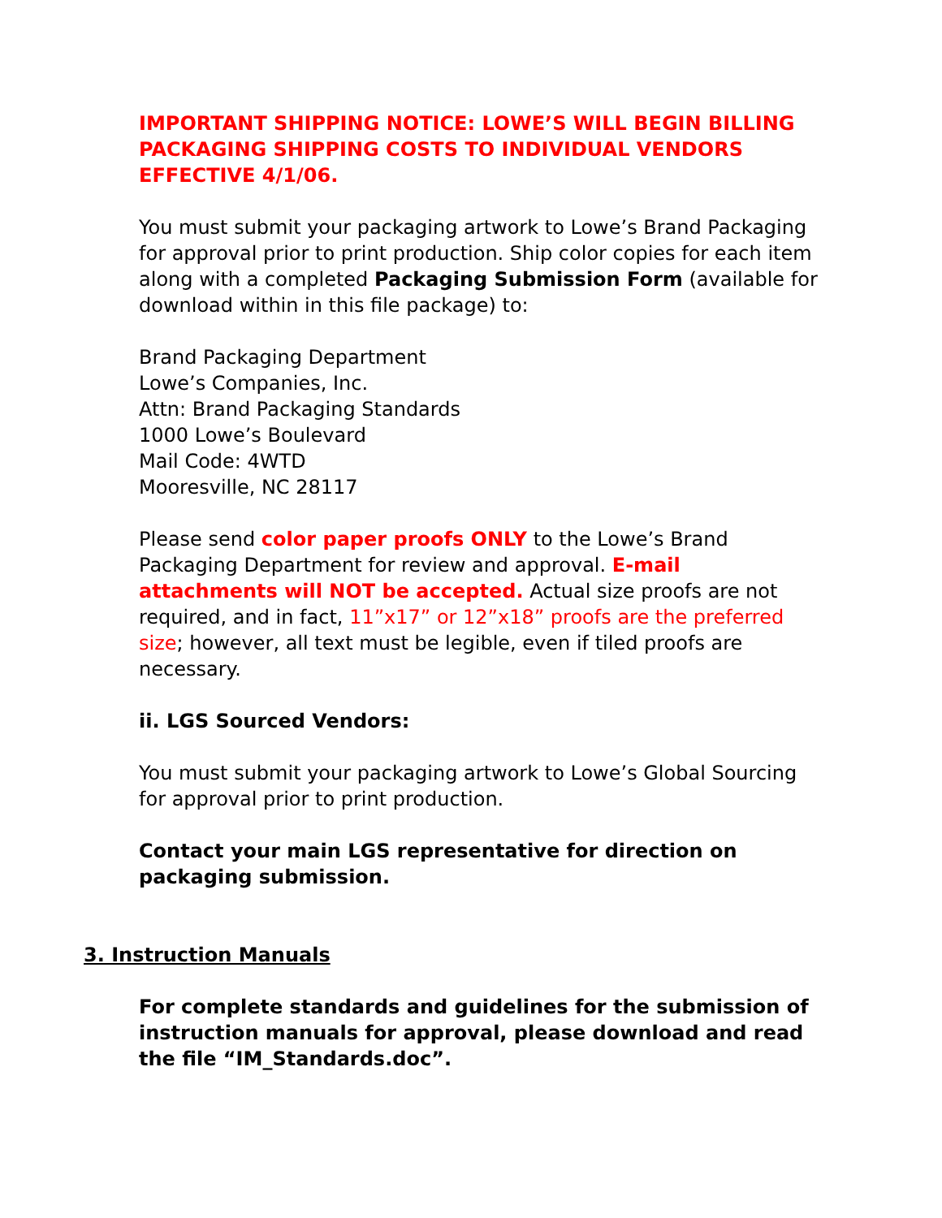IMPORTANT SHIPPING NOTICE: LOWE’S WILL BEGIN BILLING PACKAGING SHIPPING COSTS TO INDIVIDUAL VENDORS EFFECTIVE 4/1/06.
You must submit your packaging artwork to Lowe’s Brand Packaging for approval prior to print production. Ship color copies for each item along with a completed Packaging Submission Form (available for download within in this file package) to:
Brand Packaging Department
Lowe’s Companies, Inc.
Attn: Brand Packaging Standards
1000 Lowe’s Boulevard
Mail Code: 4WTD
Mooresville, NC 28117
Please send color paper proofs ONLY to the Lowe’s Brand Packaging Department for review and approval. E-mail attachments will NOT be accepted. Actual size proofs are not required, and in fact, 11”x17” or 12”x18” proofs are the preferred size; however, all text must be legible, even if tiled proofs are necessary.
ii. LGS Sourced Vendors:
You must submit your packaging artwork to Lowe’s Global Sourcing for approval prior to print production.
Contact your main LGS representative for direction on packaging submission.
3. Instruction Manuals
For complete standards and guidelines for the submission of instruction manuals for approval, please download and read the file “IM_Standards.doc”.